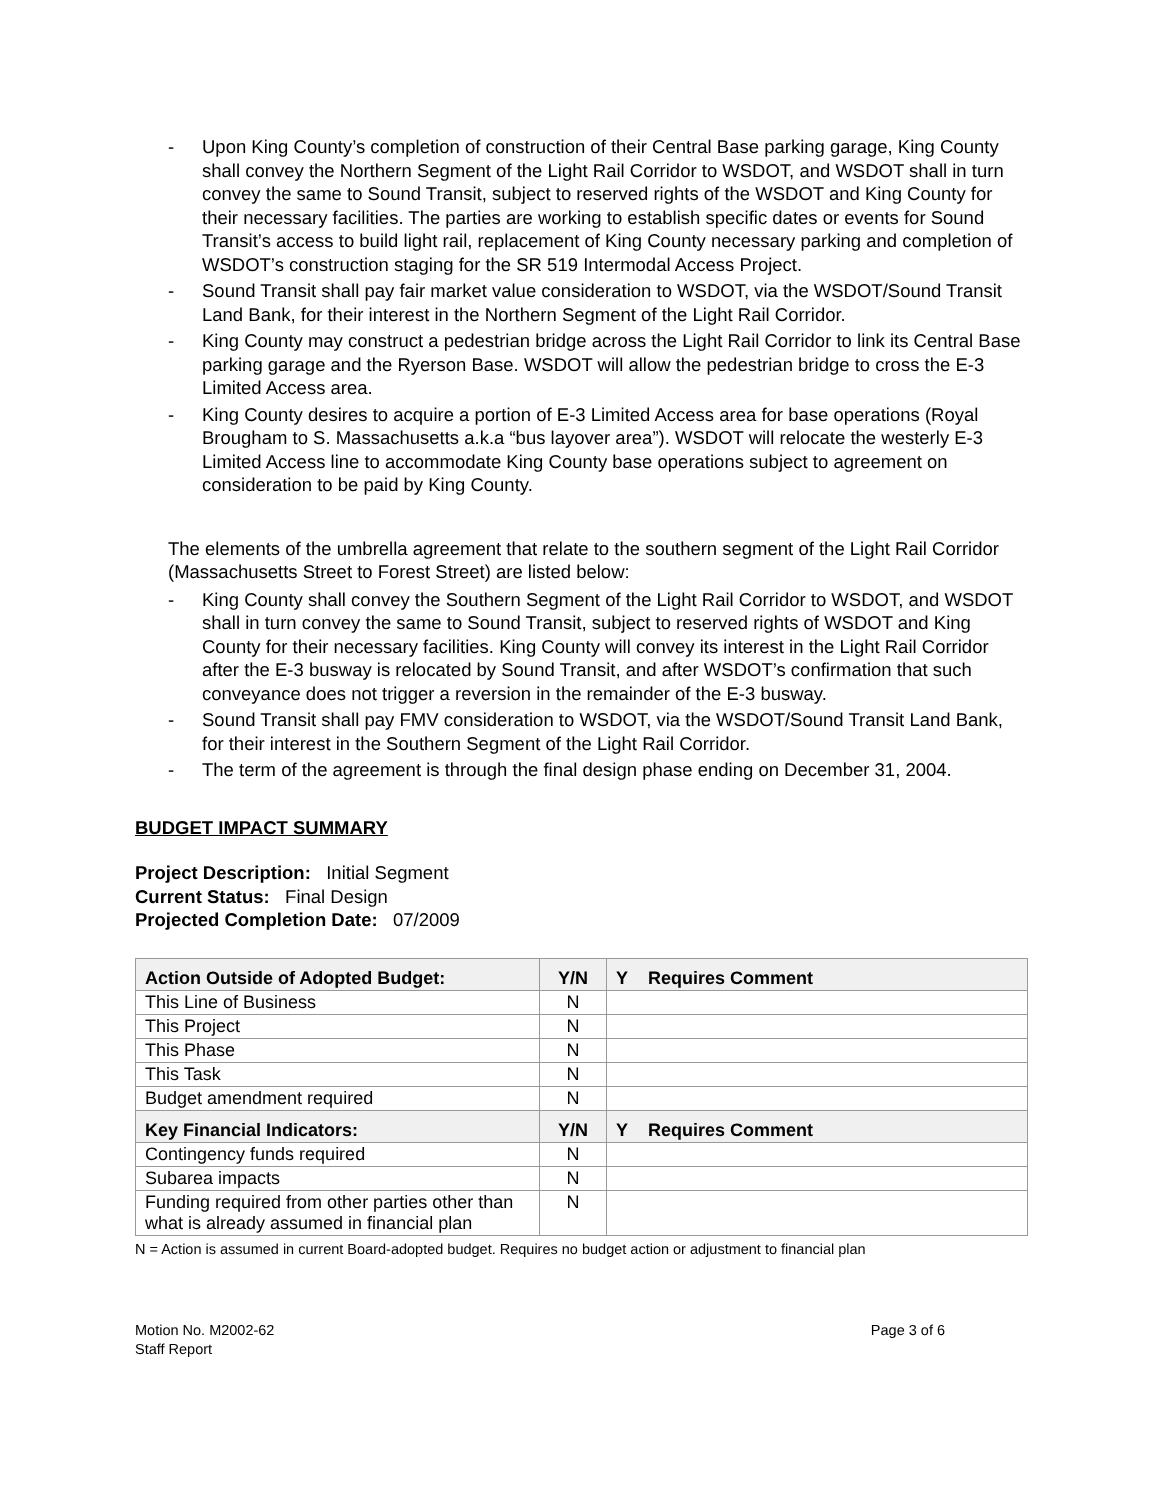- Upon King County’s completion of construction of their Central Base parking garage, King County shall convey the Northern Segment of the Light Rail Corridor to WSDOT, and WSDOT shall in turn convey the same to Sound Transit, subject to reserved rights of the WSDOT and King County for their necessary facilities. The parties are working to establish specific dates or events for Sound Transit’s access to build light rail, replacement of King County necessary parking and completion of WSDOT’s construction staging for the SR 519 Intermodal Access Project.
- Sound Transit shall pay fair market value consideration to WSDOT, via the WSDOT/Sound Transit Land Bank, for their interest in the Northern Segment of the Light Rail Corridor.
- King County may construct a pedestrian bridge across the Light Rail Corridor to link its Central Base parking garage and the Ryerson Base. WSDOT will allow the pedestrian bridge to cross the E-3 Limited Access area.
- King County desires to acquire a portion of E-3 Limited Access area for base operations (Royal Brougham to S. Massachusetts a.k.a “bus layover area”). WSDOT will relocate the westerly E-3 Limited Access line to accommodate King County base operations subject to agreement on consideration to be paid by King County.
The elements of the umbrella agreement that relate to the southern segment of the Light Rail Corridor (Massachusetts Street to Forest Street) are listed below:
- King County shall convey the Southern Segment of the Light Rail Corridor to WSDOT, and WSDOT shall in turn convey the same to Sound Transit, subject to reserved rights of WSDOT and King County for their necessary facilities. King County will convey its interest in the Light Rail Corridor after the E-3 busway is relocated by Sound Transit, and after WSDOT’s confirmation that such conveyance does not trigger a reversion in the remainder of the E-3 busway.
- Sound Transit shall pay FMV consideration to WSDOT, via the WSDOT/Sound Transit Land Bank, for their interest in the Southern Segment of the Light Rail Corridor.
- The term of the agreement is through the final design phase ending on December 31, 2004.
BUDGET IMPACT SUMMARY
Project Description: Initial Segment
Current Status: Final Design
Projected Completion Date: 07/2009
| Action Outside of Adopted Budget: | Y/N | Y Requires Comment |
| --- | --- | --- |
| This Line of Business | N | |
| This Project | N | |
| This Phase | N | |
| This Task | N | |
| Budget amendment required | N | |
| Key Financial Indicators: | Y/N | Y Requires Comment |
| Contingency funds required | N | |
| Subarea impacts | N | |
| Funding required from other parties other than what is already assumed in financial plan | N | |
N = Action is assumed in current Board-adopted budget. Requires no budget action or adjustment to financial plan
Motion No. M2002-62
Staff Report
Page 3 of 6